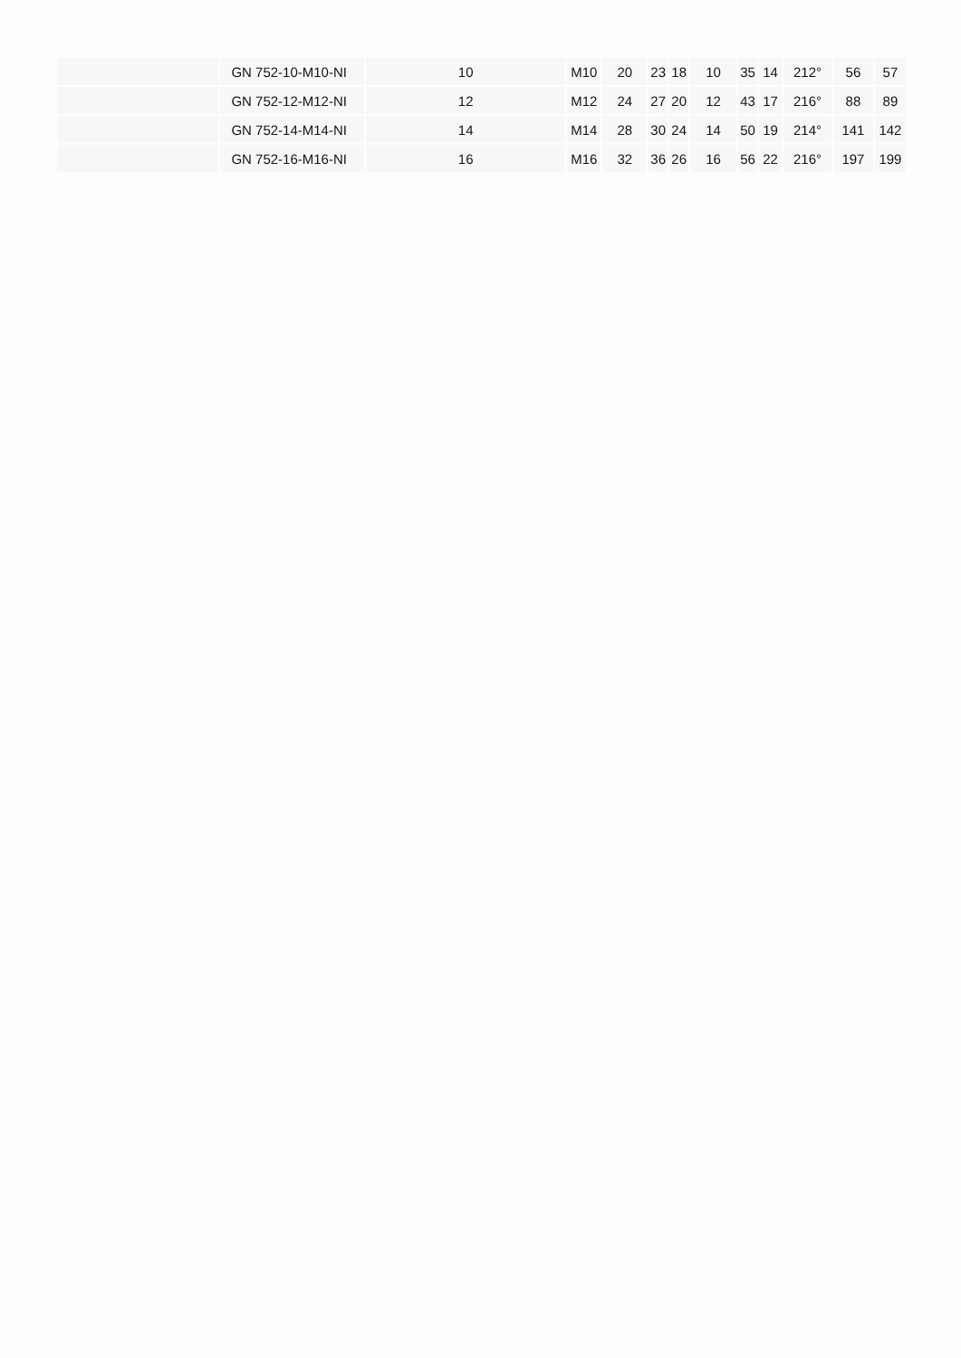| | GN 752-10-M10-NI | 10 | M10 | 20 | 23 | 18 | 10 | 35 | 14 | 212° | 56 | 57 |
| | GN 752-12-M12-NI | 12 | M12 | 24 | 27 | 20 | 12 | 43 | 17 | 216° | 88 | 89 |
| | GN 752-14-M14-NI | 14 | M14 | 28 | 30 | 24 | 14 | 50 | 19 | 214° | 141 | 142 |
| | GN 752-16-M16-NI | 16 | M16 | 32 | 36 | 26 | 16 | 56 | 22 | 216° | 197 | 199 |